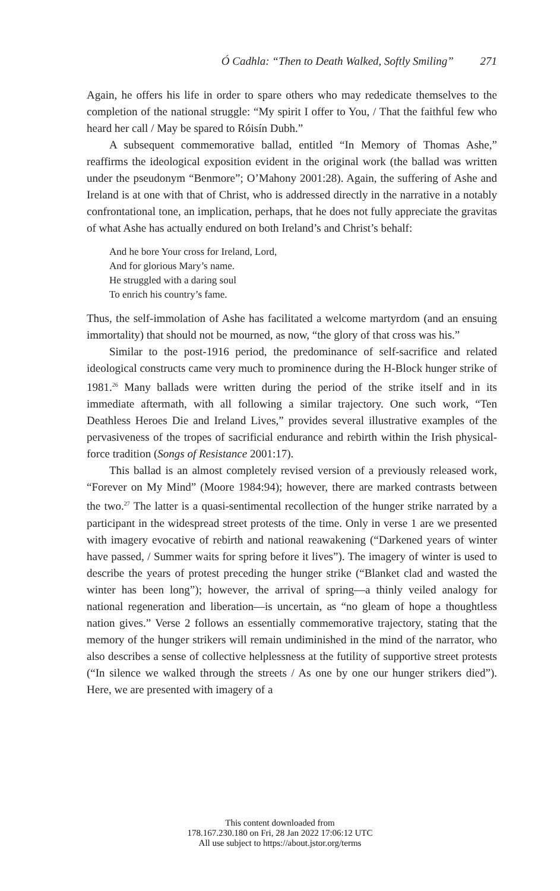Ó Cadhla: “Then to Death Walked, Softly Smiling” 271
Again, he offers his life in order to spare others who may rededicate themselves to the completion of the national struggle: “My spirit I offer to You, / That the faithful few who heard her call / May be spared to Róisín Dubh.”
A subsequent commemorative ballad, entitled “In Memory of Thomas Ashe,” reaffirms the ideological exposition evident in the original work (the ballad was written under the pseudonym “Benmore”; O’Mahony 2001:28). Again, the suffering of Ashe and Ireland is at one with that of Christ, who is addressed directly in the narrative in a notably confrontational tone, an implication, perhaps, that he does not fully appreciate the gravitas of what Ashe has actually endured on both Ireland’s and Christ’s behalf:
And he bore Your cross for Ireland, Lord,
And for glorious Mary’s name.
He struggled with a daring soul
To enrich his country’s fame.
Thus, the self-immolation of Ashe has facilitated a welcome martyrdom (and an ensuing immortality) that should not be mourned, as now, “the glory of that cross was his.”
Similar to the post-1916 period, the predominance of self-sacrifice and related ideological constructs came very much to prominence during the H-Block hunger strike of 1981.<sup>26</sup> Many ballads were written during the period of the strike itself and in its immediate aftermath, with all following a similar trajectory. One such work, “Ten Deathless Heroes Die and Ireland Lives,” provides several illustrative examples of the pervasiveness of the tropes of sacrificial endurance and rebirth within the Irish physical-force tradition (Songs of Resistance 2001:17).
This ballad is an almost completely revised version of a previously released work, “Forever on My Mind” (Moore 1984:94); however, there are marked contrasts between the two.<sup>27</sup> The latter is a quasi-sentimental recollection of the hunger strike narrated by a participant in the widespread street protests of the time. Only in verse 1 are we presented with imagery evocative of rebirth and national reawakening (“Darkened years of winter have passed, / Summer waits for spring before it lives”). The imagery of winter is used to describe the years of protest preceding the hunger strike (“Blanket clad and wasted the winter has been long”); however, the arrival of spring—a thinly veiled analogy for national regeneration and liberation—is uncertain, as “no gleam of hope a thoughtless nation gives.” Verse 2 follows an essentially commemorative trajectory, stating that the memory of the hunger strikers will remain undiminished in the mind of the narrator, who also describes a sense of collective helplessness at the futility of supportive street protests (“In silence we walked through the streets / As one by one our hunger strikers died”). Here, we are presented with imagery of a
This content downloaded from
178.167.230.180 on Fri, 28 Jan 2022 17:06:12 UTC
All use subject to https://about.jstor.org/terms